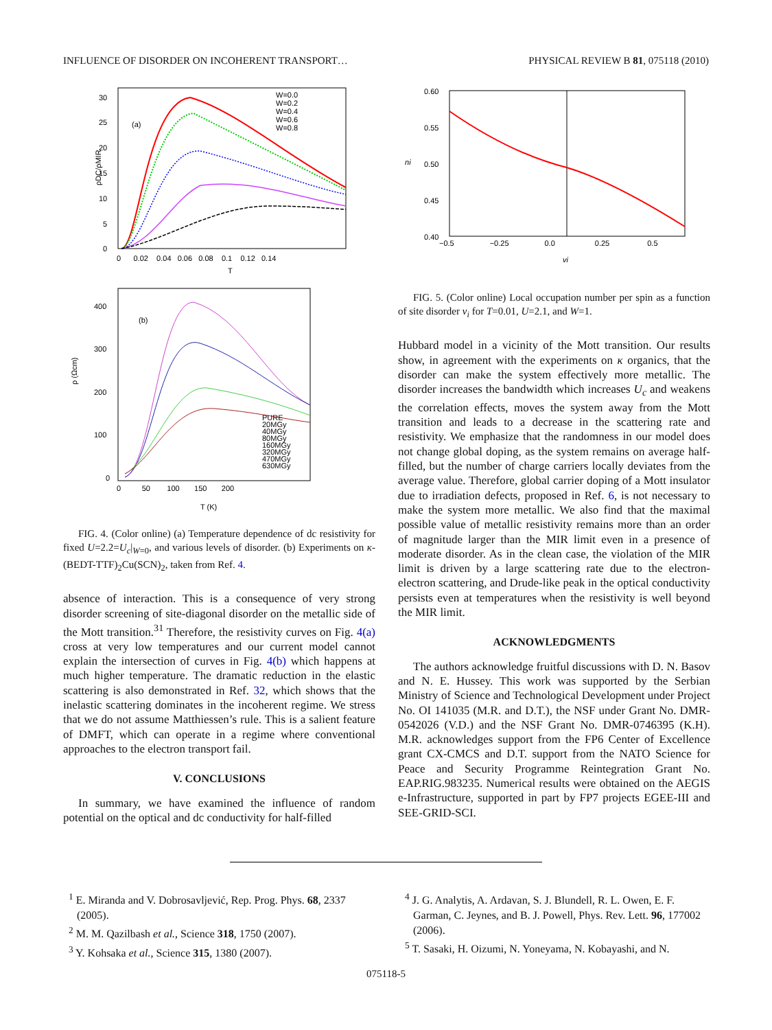INFLUENCE OF DISORDER ON INCOHERENT TRANSPORT… PHYSICAL REVIEW B 81, 075118 (2010)
(a)
W=0.0
W=0.2
W=0.4
W=0.6
W=0.8
ρDC/ρMIR
30
25
20
15
10
5
0
0 0.02 0.04 0.06 0.08 0.1 0.12 0.14
T
(b)
400
300
200
100
0
0 50 100 150 200
ρ (Ωcm)
T (K)
PURE
20MGy
40MGy
80MGy
160MGy
320MGy
470MGy
630MGy
FIG. 4. (Color online) (a) Temperature dependence of dc resistivity for fixed U=2.2=U<sub>c</sub>|<sub>W=0</sub>, and various levels of disorder. (b) Experiments on κ-(BEDT-TTF)<sub>2</sub>Cu(SCN)<sub>2</sub>, taken from Ref. 4.
absence of interaction. This is a consequence of very strong disorder screening of site-diagonal disorder on the metallic side of the Mott transition.<sup>31</sup> Therefore, the resistivity curves on Fig. 4(a) cross at very low temperatures and our current model cannot explain the intersection of curves in Fig. 4(b) which happens at much higher temperature. The dramatic reduction in the elastic scattering is also demonstrated in Ref. 32, which shows that the inelastic scattering dominates in the incoherent regime. We stress that we do not assume Matthiessen’s rule. This is a salient feature of DMFT, which can operate in a regime where conventional approaches to the electron transport fail.
V. CONCLUSIONS
In summary, we have examined the influence of random potential on the optical and dc conductivity for half-filled
0.60
0.55
0.50
0.45
0.40
−0.5 −0.25 0.0 0.25 0.5
ni
vi
FIG. 5. (Color online) Local occupation number per spin as a function of site disorder v<sub>i</sub> for T=0.01, U=2.1, and W=1.
Hubbard model in a vicinity of the Mott transition. Our results show, in agreement with the experiments on κ organics, that the disorder can make the system effectively more metallic. The disorder increases the bandwidth which increases U<sub>c</sub> and weakens the correlation effects, moves the system away from the Mott transition and leads to a decrease in the scattering rate and resistivity. We emphasize that the randomness in our model does not change global doping, as the system remains on average half-filled, but the number of charge carriers locally deviates from the average value. Therefore, global carrier doping of a Mott insulator due to irradiation defects, proposed in Ref. 6, is not necessary to make the system more metallic. We also find that the maximal possible value of metallic resistivity remains more than an order of magnitude larger than the MIR limit even in a presence of moderate disorder. As in the clean case, the violation of the MIR limit is driven by a large scattering rate due to the electron-electron scattering, and Drude-like peak in the optical conductivity persists even at temperatures when the resistivity is well beyond the MIR limit.
ACKNOWLEDGMENTS
The authors acknowledge fruitful discussions with D. N. Basov and N. E. Hussey. This work was supported by the Serbian Ministry of Science and Technological Development under Project No. OI 141035 (M.R. and D.T.), the NSF under Grant No. DMR-0542026 (V.D.) and the NSF Grant No. DMR-0746395 (K.H). M.R. acknowledges support from the FP6 Center of Excellence grant CX-CMCS and D.T. support from the NATO Science for Peace and Security Programme Reintegration Grant No. EAP.RIG.983235. Numerical results were obtained on the AEGIS e-Infrastructure, supported in part by FP7 projects EGEE-III and SEE-GRID-SCI.
<sup>1</sup> E. Miranda and V. Dobrosavljević, Rep. Prog. Phys. 68, 2337 (2005).
<sup>2</sup> M. M. Qazilbash et al., Science 318, 1750 (2007).
<sup>3</sup> Y. Kohsaka et al., Science 315, 1380 (2007).
<sup>4</sup> J. G. Analytis, A. Ardavan, S. J. Blundell, R. L. Owen, E. F. Garman, C. Jeynes, and B. J. Powell, Phys. Rev. Lett. 96, 177002 (2006).
<sup>5</sup> T. Sasaki, H. Oizumi, N. Yoneyama, N. Kobayashi, and N.
075118-5